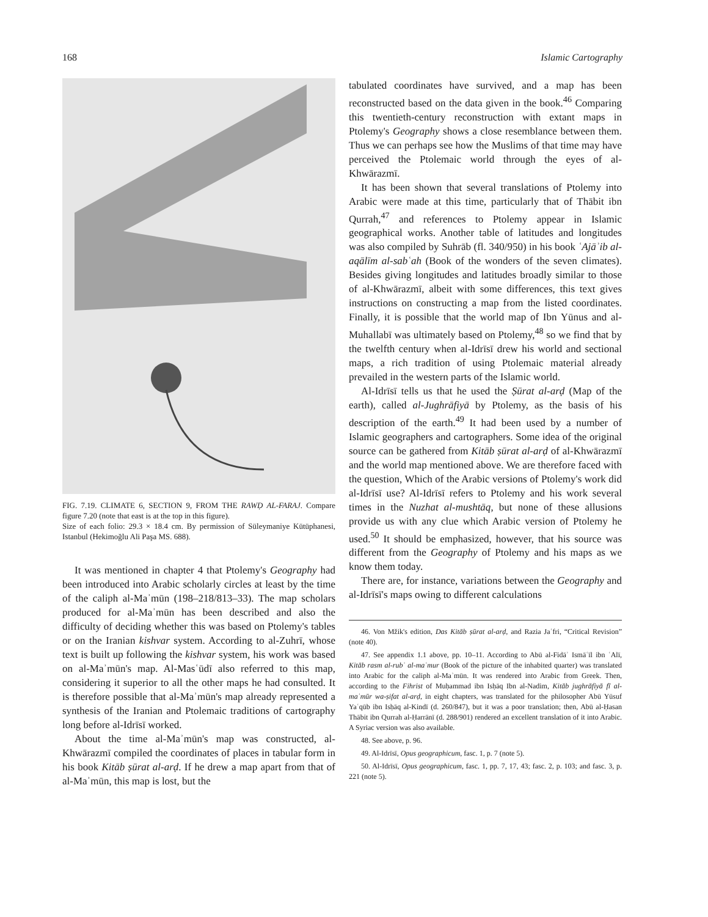168 Islamic Cartography
FIG. 7.19. CLIMATE 6, SECTION 9, FROM THE RAWḌ AL-FARAJ. Compare figure 7.20 (note that east is at the top in this figure).
Size of each folio: 29.3 × 18.4 cm. By permission of Süleymaniye Kütüphanesi, Istanbul (Hekimoğlu Ali Paşa MS. 688).
It was mentioned in chapter 4 that Ptolemy's Geography had been introduced into Arabic scholarly circles at least by the time of the caliph al-Maʾmūn (198–218/813–33). The map scholars produced for al-Maʾmūn has been described and also the difficulty of deciding whether this was based on Ptolemy's tables or on the Iranian kishvar system. According to al-Zuhrī, whose text is built up following the kishvar system, his work was based on al-Maʾmūn's map. Al-Masʿūdī also referred to this map, considering it superior to all the other maps he had consulted. It is therefore possible that al-Maʾmūn's map already represented a synthesis of the Iranian and Ptolemaic traditions of cartography long before al-Idrīsī worked.
About the time al-Maʾmūn's map was constructed, al-Khwārazmī compiled the coordinates of places in tabular form in his book Kitāb ṣūrat al-arḍ. If he drew a map apart from that of al-Maʾmūn, this map is lost, but the
tabulated coordinates have survived, and a map has been reconstructed based on the data given in the book.<sup>46</sup> Comparing this twentieth-century reconstruction with extant maps in Ptolemy's Geography shows a close resemblance between them. Thus we can perhaps see how the Muslims of that time may have perceived the Ptolemaic world through the eyes of al-Khwārazmī.
It has been shown that several translations of Ptolemy into Arabic were made at this time, particularly that of Thābit ibn Qurrah,<sup>47</sup> and references to Ptolemy appear in Islamic geographical works. Another table of latitudes and longitudes was also compiled by Suhrāb (fl. 340/950) in his book ʿAjāʾib al-aqālīm al-sabʿah (Book of the wonders of the seven climates). Besides giving longitudes and latitudes broadly similar to those of al-Khwārazmī, albeit with some differences, this text gives instructions on constructing a map from the listed coordinates. Finally, it is possible that the world map of Ibn Yūnus and al-Muhallabī was ultimately based on Ptolemy,<sup>48</sup> so we find that by the twelfth century when al-Idrīsī drew his world and sectional maps, a rich tradition of using Ptolemaic material already prevailed in the western parts of the Islamic world.
Al-Idrīsī tells us that he used the Ṣūrat al-arḍ (Map of the earth), called al-Jughrāfiyā by Ptolemy, as the basis of his description of the earth.<sup>49</sup> It had been used by a number of Islamic geographers and cartographers. Some idea of the original source can be gathered from Kitāb ṣūrat al-arḍ of al-Khwārazmī and the world map mentioned above. We are therefore faced with the question, Which of the Arabic versions of Ptolemy's work did al-Idrīsī use? Al-Idrīsī refers to Ptolemy and his work several times in the Nuzhat al-mushtāq, but none of these allusions provide us with any clue which Arabic version of Ptolemy he used.<sup>50</sup> It should be emphasized, however, that his source was different from the Geography of Ptolemy and his maps as we know them today.
There are, for instance, variations between the Geography and al-Idrīsī's maps owing to different calculations
46. Von Mžik's edition, Das Kitāb ṣūrat al-arḍ, and Razia Jaʿfri, “Critical Revision” (note 40).
47. See appendix 1.1 above, pp. 10–11. According to Abū al-Fidāʾ Ismāʿīl ibn ʿAlī, Kitāb rasm al-rubʿ al-maʿmur (Book of the picture of the inhabited quarter) was translated into Arabic for the caliph al-Maʾmūn. It was rendered into Arabic from Greek. Then, according to the Fihrist of Muḥammad ibn Isḥāq Ibn al-Nadim, Kitāb jughrāfiyā fī al-maʿmūr wa-ṣifat al-arḍ, in eight chapters, was translated for the philosopher Abū Yūsuf Yaʿqūb ibn Isḥāq al-Kindī (d. 260/847), but it was a poor translation; then, Abū al-Ḥasan Thābit ibn Qurrah al-Ḥarrānī (d. 288/901) rendered an excellent translation of it into Arabic. A Syriac version was also available.
48. See above, p. 96.
49. Al-Idrīsī, Opus geographicum, fasc. 1, p. 7 (note 5).
50. Al-Idrīsī, Opus geographicum, fasc. 1, pp. 7, 17, 43; fasc. 2, p. 103; and fasc. 3, p. 221 (note 5).